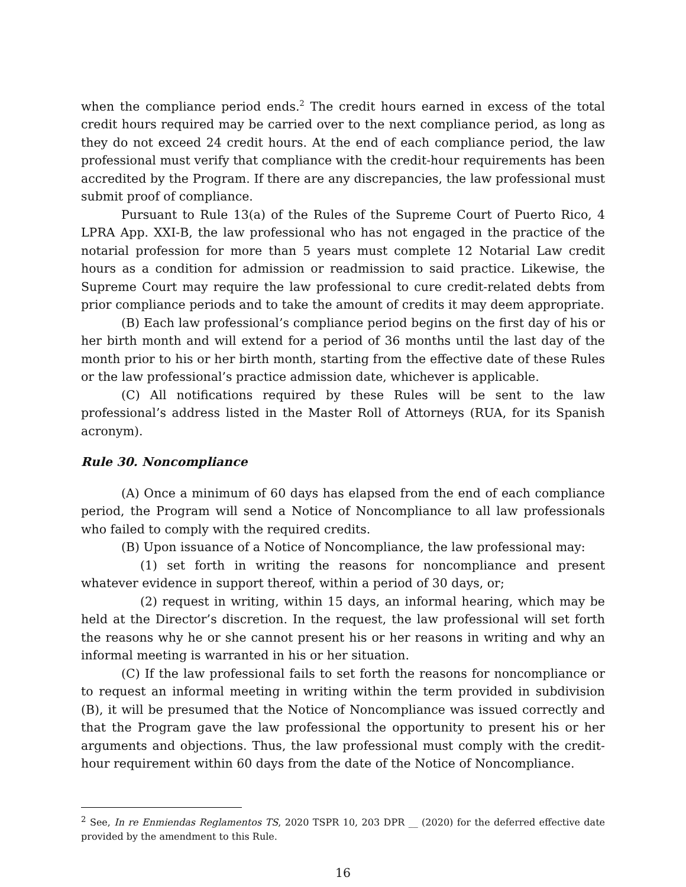when the compliance period ends.<sup>2</sup> The credit hours earned in excess of the total credit hours required may be carried over to the next compliance period, as long as they do not exceed 24 credit hours. At the end of each compliance period, the law professional must verify that compliance with the credit-hour requirements has been accredited by the Program. If there are any discrepancies, the law professional must submit proof of compliance.
Pursuant to Rule 13(a) of the Rules of the Supreme Court of Puerto Rico, 4 LPRA App. XXI-B, the law professional who has not engaged in the practice of the notarial profession for more than 5 years must complete 12 Notarial Law credit hours as a condition for admission or readmission to said practice. Likewise, the Supreme Court may require the law professional to cure credit-related debts from prior compliance periods and to take the amount of credits it may deem appropriate.
(B) Each law professional’s compliance period begins on the first day of his or her birth month and will extend for a period of 36 months until the last day of the month prior to his or her birth month, starting from the effective date of these Rules or the law professional’s practice admission date, whichever is applicable.
(C) All notifications required by these Rules will be sent to the law professional’s address listed in the Master Roll of Attorneys (RUA, for its Spanish acronym).
Rule 30. Noncompliance
(A) Once a minimum of 60 days has elapsed from the end of each compliance period, the Program will send a Notice of Noncompliance to all law professionals who failed to comply with the required credits.
(B) Upon issuance of a Notice of Noncompliance, the law professional may:
(1) set forth in writing the reasons for noncompliance and present whatever evidence in support thereof, within a period of 30 days, or;
(2) request in writing, within 15 days, an informal hearing, which may be held at the Director’s discretion. In the request, the law professional will set forth the reasons why he or she cannot present his or her reasons in writing and why an informal meeting is warranted in his or her situation.
(C) If the law professional fails to set forth the reasons for noncompliance or to request an informal meeting in writing within the term provided in subdivision (B), it will be presumed that the Notice of Noncompliance was issued correctly and that the Program gave the law professional the opportunity to present his or her arguments and objections. Thus, the law professional must comply with the credit-hour requirement within 60 days from the date of the Notice of Noncompliance.
<sup>2</sup> See, In re Enmiendas Reglamentos TS, 2020 TSPR 10, 203 DPR __ (2020) for the deferred effective date provided by the amendment to this Rule.
16